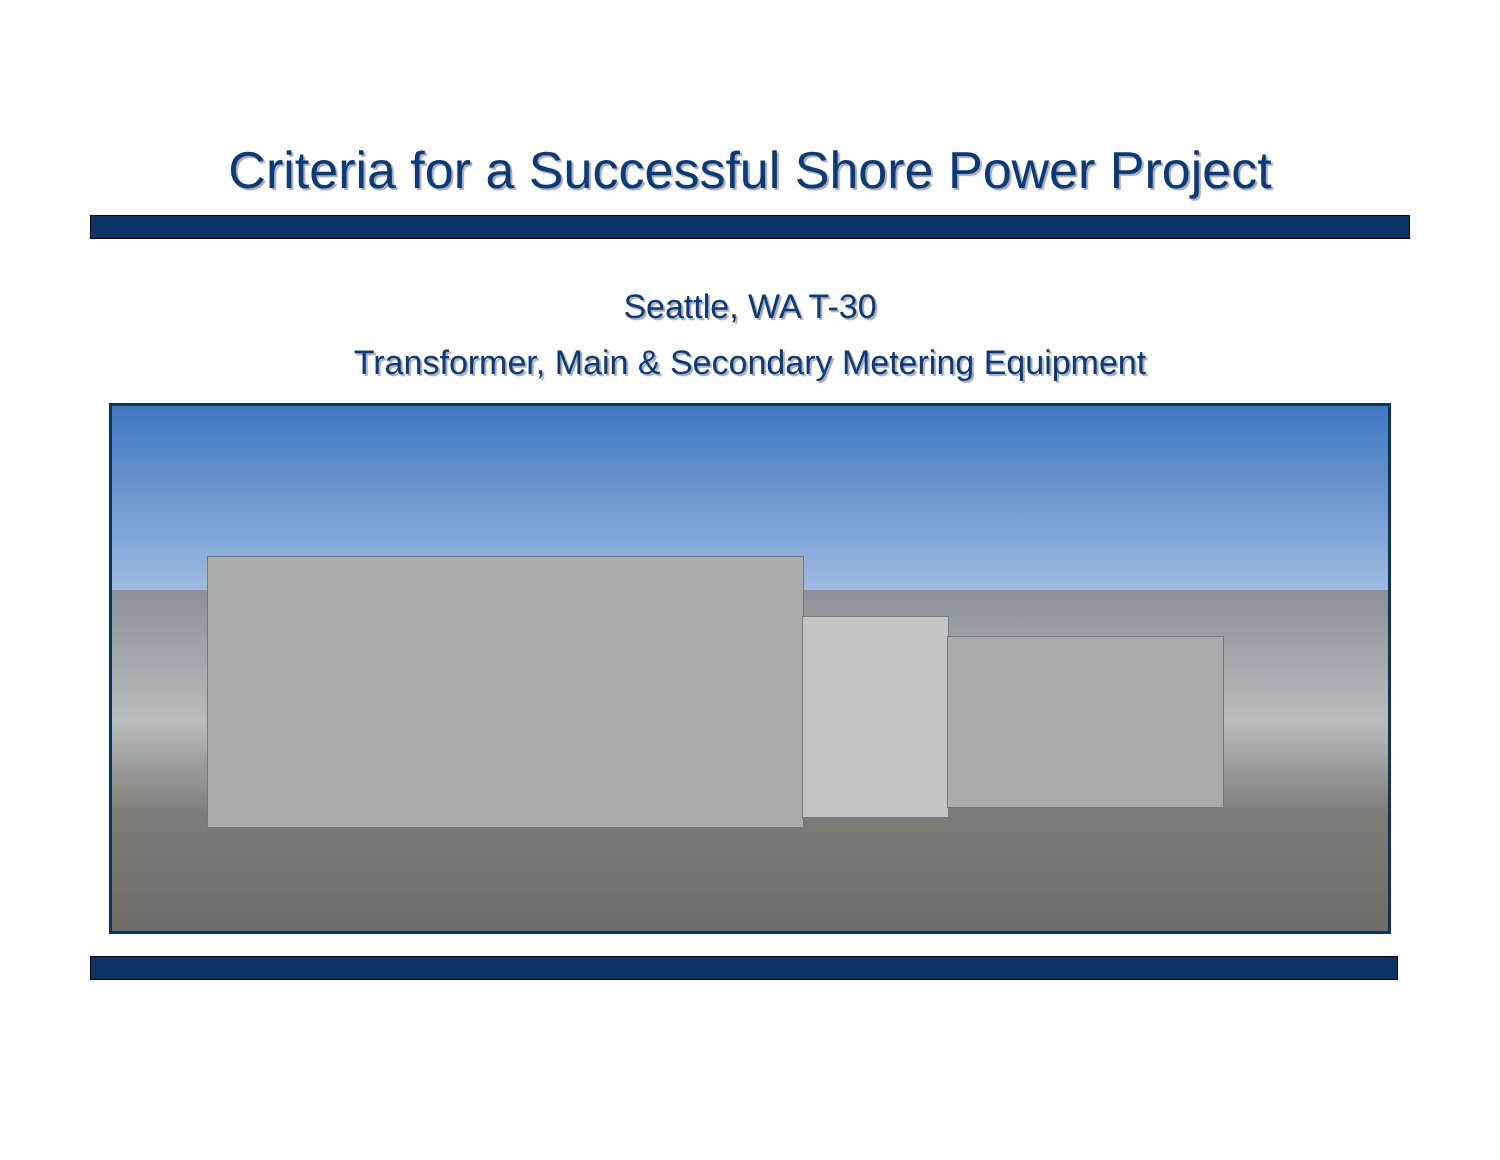Criteria for a Successful Shore Power Project
Seattle, WA T-30
Transformer, Main & Secondary Metering Equipment